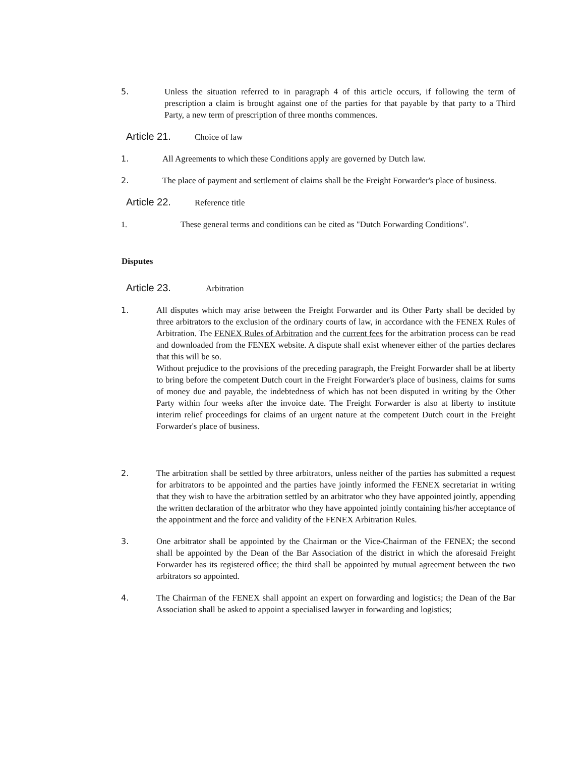5. Unless the situation referred to in paragraph 4 of this article occurs, if following the term of prescription a claim is brought against one of the parties for that payable by that party to a Third Party, a new term of prescription of three months commences.
Article 21. Choice of law
1. All Agreements to which these Conditions apply are governed by Dutch law.
2. The place of payment and settlement of claims shall be the Freight Forwarder's place of business.
Article 22. Reference title
1. These general terms and conditions can be cited as "Dutch Forwarding Conditions".
Disputes
Article 23. Arbitration
1. All disputes which may arise between the Freight Forwarder and its Other Party shall be decided by three arbitrators to the exclusion of the ordinary courts of law, in accordance with the FENEX Rules of Arbitration. The FENEX Rules of Arbitration and the current fees for the arbitration process can be read and downloaded from the FENEX website. A dispute shall exist whenever either of the parties declares that this will be so.
Without prejudice to the provisions of the preceding paragraph, the Freight Forwarder shall be at liberty to bring before the competent Dutch court in the Freight Forwarder's place of business, claims for sums of money due and payable, the indebtedness of which has not been disputed in writing by the Other Party within four weeks after the invoice date. The Freight Forwarder is also at liberty to institute interim relief proceedings for claims of an urgent nature at the competent Dutch court in the Freight Forwarder's place of business.
2. The arbitration shall be settled by three arbitrators, unless neither of the parties has submitted a request for arbitrators to be appointed and the parties have jointly informed the FENEX secretariat in writing that they wish to have the arbitration settled by an arbitrator who they have appointed jointly, appending the written declaration of the arbitrator who they have appointed jointly containing his/her acceptance of the appointment and the force and validity of the FENEX Arbitration Rules.
3. One arbitrator shall be appointed by the Chairman or the Vice-Chairman of the FENEX; the second shall be appointed by the Dean of the Bar Association of the district in which the aforesaid Freight Forwarder has its registered office; the third shall be appointed by mutual agreement between the two arbitrators so appointed.
4. The Chairman of the FENEX shall appoint an expert on forwarding and logistics; the Dean of the Bar Association shall be asked to appoint a specialised lawyer in forwarding and logistics;